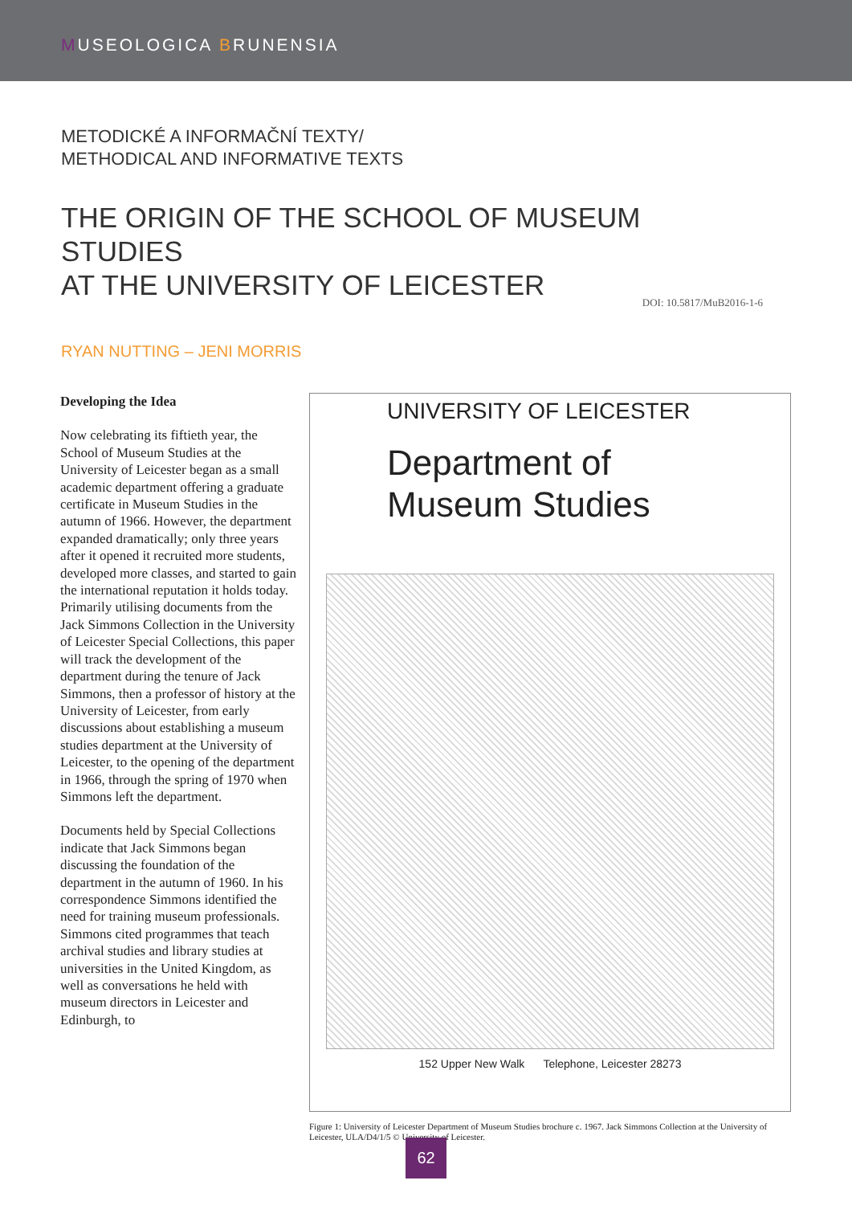MUSEOLOGICA BRUNENSIA
METODICKÉ A INFORMAČNÍ TEXTY/
METHODICAL AND INFORMATIVE TEXTS
THE ORIGIN OF THE SCHOOL OF MUSEUM STUDIES
AT THE UNIVERSITY OF LEICESTER DOI: 10.5817/MuB2016-1-6
RYAN NUTTING – JENI MORRIS
Developing the Idea
Now celebrating its fiftieth year, the School of Museum Studies at the University of Leicester began as a small academic department offering a graduate certificate in Museum Studies in the autumn of 1966. However, the department expanded dramatically; only three years after it opened it recruited more students, developed more classes, and started to gain the international reputation it holds today. Primarily utilising documents from the Jack Simmons Collection in the University of Leicester Special Collections, this paper will track the development of the department during the tenure of Jack Simmons, then a professor of history at the University of Leicester, from early discussions about establishing a museum studies department at the University of Leicester, to the opening of the department in 1966, through the spring of 1970 when Simmons left the department.
Documents held by Special Collections indicate that Jack Simmons began discussing the foundation of the department in the autumn of 1960. In his correspondence Simmons identified the need for training museum professionals. Simmons cited programmes that teach archival studies and library studies at universities in the United Kingdom, as well as conversations he held with museum directors in Leicester and Edinburgh, to
UNIVERSITY OF LEICESTER
Department of
Museum Studies
152 Upper New Walk Telephone, Leicester 28273
Figure 1: University of Leicester Department of Museum Studies brochure c. 1967. Jack Simmons Collection at the University of Leicester, ULA/D4/1/5 © University of Leicester.
62